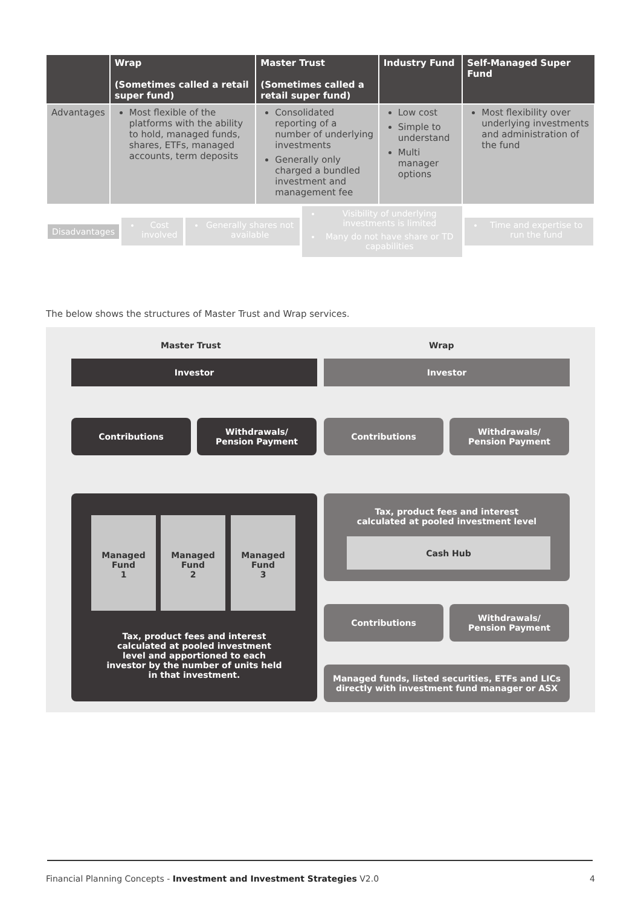| | Wrap (Sometimes called a retail super fund) | Master Trust (Sometimes called a retail super fund) | Industry Fund | Self-Managed Super Fund |
| --- | --- | --- | --- | --- |
| Advantages | Most flexible of the platforms with the ability to hold, managed funds, shares, ETFs, managed accounts, term deposits | Consolidated reporting of a number of underlying investments Generally only charged a bundled investment and management fee | Low cost Simple to understand Multi manager options | Most flexibility over underlying investments and administration of the fund |
| Disadvantages | Cost involved | Generally shares not available | Visibility of underlying investments is limited Many do not have share or TD capabilities | Time and expertise to run the fund |
The below shows the structures of Master Trust and Wrap services.
Master Trust Wrap
Investor Investor
Contributions
Withdrawals/
Pension Payment
Contributions
Withdrawals/
Pension Payment
Tax, product fees and interest
calculated at pooled investment
level and apportioned to each
investor by the number of units held
in that investment.
Managed
Fund
1
Managed
Fund
2
Managed
Fund
3
Tax, product fees and interest
calculated at pooled investment level
Cash Hub
Contributions
Withdrawals/
Pension Payment
Managed funds, listed securities, ETFs and LICs
directly with investment fund manager or ASX
Financial Planning Concepts - Investment and Investment Strategies V2.0
4